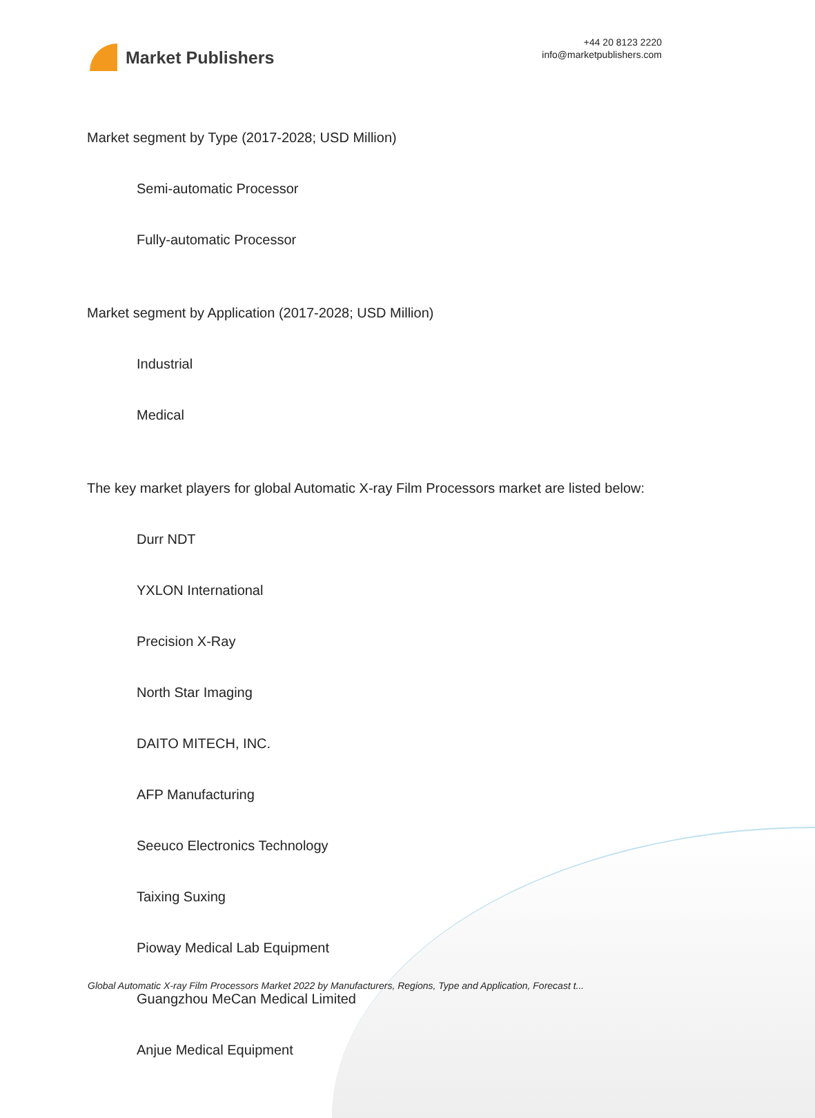Market Publishers
+44 20 8123 2220
info@marketpublishers.com
Market segment by Type (2017-2028; USD Million)
Semi-automatic Processor
Fully-automatic Processor
Market segment by Application (2017-2028; USD Million)
Industrial
Medical
The key market players for global Automatic X-ray Film Processors market are listed below:
Durr NDT
YXLON International
Precision X-Ray
North Star Imaging
DAITO MITECH, INC.
AFP Manufacturing
Seeuco Electronics Technology
Taixing Suxing
Pioway Medical Lab Equipment
Guangzhou MeCan Medical Limited
Anjue Medical Equipment
Global Automatic X-ray Film Processors Market 2022 by Manufacturers, Regions, Type and Application, Forecast t...